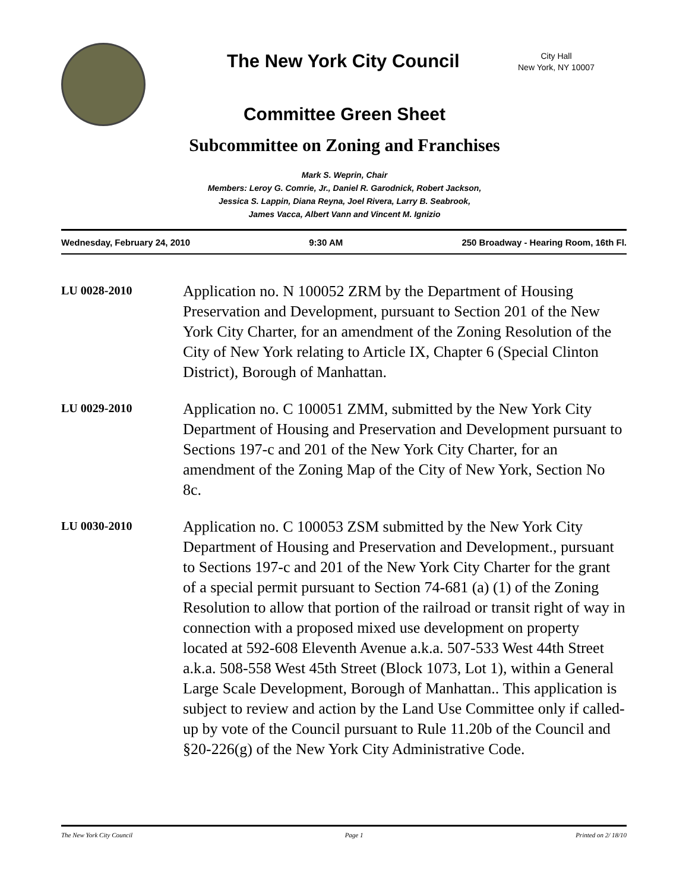The New York City Council
City Hall
New York, NY 10007
Committee Green Sheet
Subcommittee on Zoning and Franchises
Mark S. Weprin, Chair
Members: Leroy G. Comrie, Jr., Daniel R. Garodnick, Robert Jackson,
Jessica S. Lappin, Diana Reyna, Joel Rivera, Larry B. Seabrook,
James Vacca, Albert Vann and Vincent M. Ignizio
Wednesday, February 24, 2010 9:30 AM 250 Broadway - Hearing Room, 16th Fl.
LU 0028-2010
Application no. N 100052 ZRM by the Department of Housing Preservation and Development, pursuant to Section 201 of the New York City Charter, for an amendment of the Zoning Resolution of the City of New York relating to Article IX, Chapter 6 (Special Clinton District), Borough of Manhattan.
LU 0029-2010
Application no. C 100051 ZMM, submitted by the New York City Department of Housing and Preservation and Development pursuant to Sections 197-c and 201 of the New York City Charter, for an amendment of the Zoning Map of the City of New York, Section No 8c.
LU 0030-2010
Application no. C 100053 ZSM submitted by the New York City Department of Housing and Preservation and Development., pursuant to Sections 197-c and 201 of the New York City Charter for the grant of a special permit pursuant to Section 74-681 (a) (1) of the Zoning Resolution to allow that portion of the railroad or transit right of way in connection with a proposed mixed use development on property located at 592-608 Eleventh Avenue a.k.a. 507-533 West 44th Street a.k.a. 508-558 West 45th Street (Block 1073, Lot 1), within a General Large Scale Development, Borough of Manhattan.. This application is subject to review and action by the Land Use Committee only if called-up by vote of the Council pursuant to Rule 11.20b of the Council and §20-226(g) of the New York City Administrative Code.
The New York City Council Page 1 Printed on 2/ 18/10